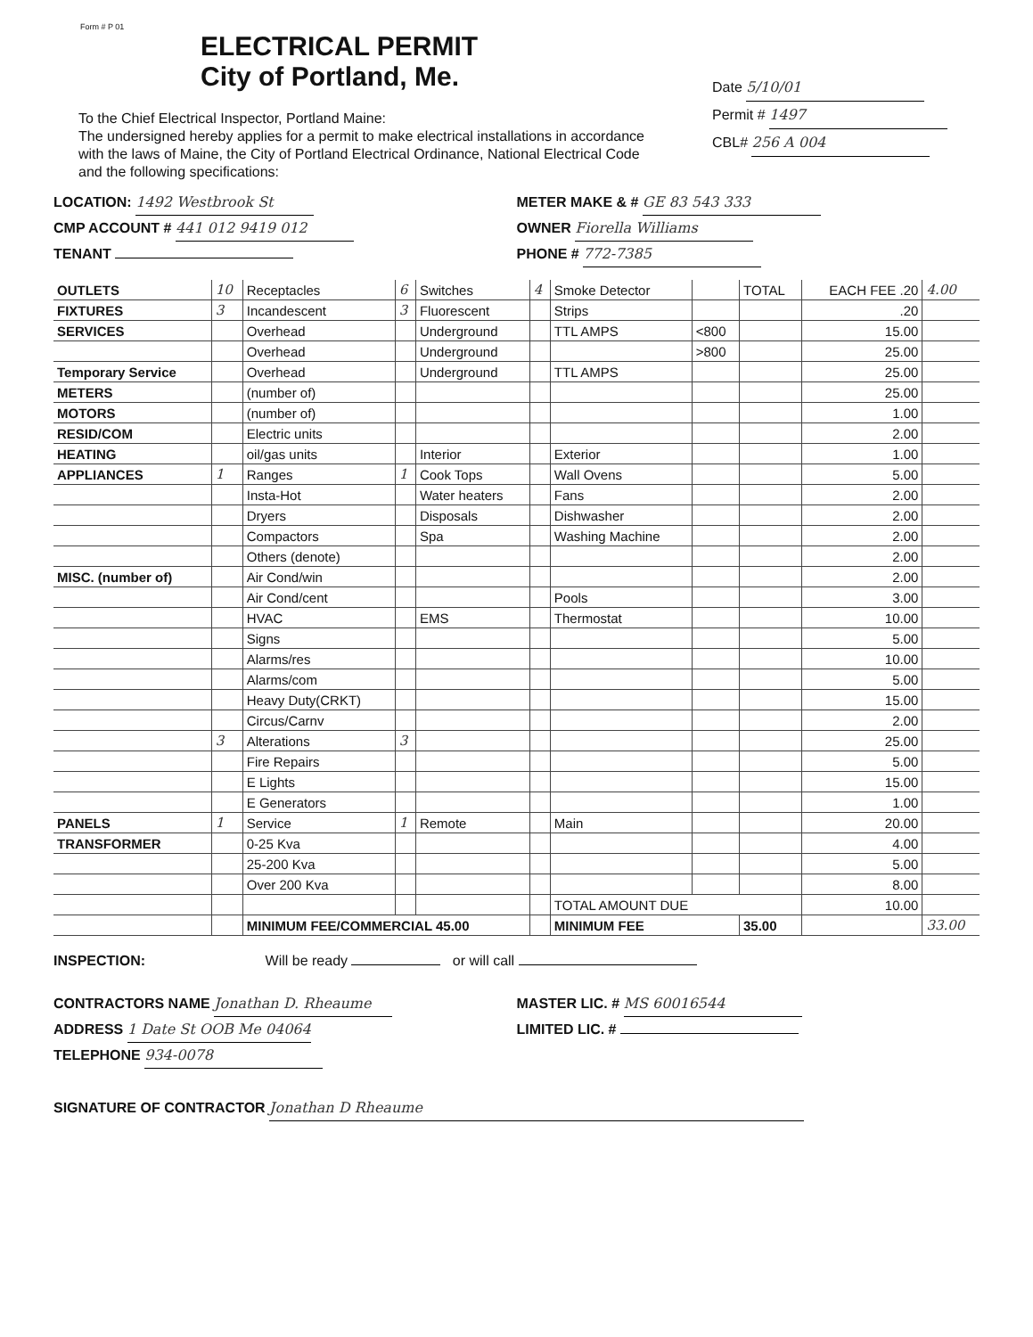Form # P 01
ELECTRICAL PERMIT
City of Portland, Me.
Date 5/10/01
Permit # 1497
CBL# 256 A 004
To the Chief Electrical Inspector, Portland Maine:
The undersigned hereby applies for a permit to make electrical installations in accordance with the laws of Maine, the City of Portland Electrical Ordinance, National Electrical Code and the following specifications:
LOCATION: 1492 Westbrook St
CMP ACCOUNT # 441 012 9419 012
TENANT
METER MAKE & # GE 83 543 333
OWNER Fiorella Williams
PHONE # 772-7385
| OUTLETS | 10 | Receptacles | 6 | Switches | 4 | Smoke Detector | | TOTAL | EACH FEE .20 | 4.00 |
| FIXTURES | 3 | Incandescent | 3 | Fluorescent | | Strips | | | .20 | |
| SERVICES | | Overhead | | Underground | | TTL AMPS | <800 | | 15.00 | |
| | | Overhead | | Underground | | | >800 | | 25.00 | |
| Temporary Service | | Overhead | | Underground | | TTL AMPS | | | 25.00 | |
| METERS | | (number of) | | | | | | | 25.00 | |
| MOTORS | | (number of) | | | | | | | 1.00 | |
| RESID/COM | | Electric units | | | | | | | 2.00 | |
| HEATING | | oil/gas units | | Interior | | Exterior | | | 1.00 | |
| APPLIANCES | 1 | Ranges | 1 | Cook Tops | | Wall Ovens | | | 5.00 | |
| | | Insta-Hot | | Water heaters | | Fans | | | 2.00 | |
| | | Dryers | | Disposals | | Dishwasher | | | 2.00 | |
| | | Compactors | | Spa | | Washing Machine | | | 2.00 | |
| | | Others (denote) | | | | | | | 2.00 | |
| MISC. (number of) | | Air Cond/win | | | | | | | 2.00 | |
| | | Air Cond/cent | | | | Pools | | | 3.00 | |
| | | HVAC | | EMS | | Thermostat | | | 10.00 | |
| | | Signs | | | | | | | 5.00 | |
| | | Alarms/res | | | | | | | 10.00 | |
| | | Alarms/com | | | | | | | 5.00 | |
| | | Heavy Duty(CRKT) | | | | | | | 15.00 | |
| | | Circus/Carnv | | | | | | | 2.00 | |
| | 3 | Alterations | 3 | | | | | | 25.00 | |
| | | Fire Repairs | | | | | | | 5.00 | |
| | | E Lights | | | | | | | 15.00 | |
| | | E Generators | | | | | | | 1.00 | |
| PANELS | 1 | Service | 1 | Remote | | Main | | | 20.00 | |
| TRANSFORMER | | 0-25 Kva | | | | | | | 4.00 | |
| | | 25-200 Kva | | | | | | | 5.00 | |
| | | Over 200 Kva | | | | | | | 8.00 | |
| | | | | | | TOTAL AMOUNT DUE | | | 10.00 | |
| | | MINIMUM FEE/COMMERCIAL 45.00 | | | | MINIMUM FEE | | 35.00 | | 33.00 |
INSPECTION: Will be ready or will call
CONTRACTORS NAME Jonathan D. Rheaume
ADDRESS 1 Date St OOB Me 04064
TELEPHONE 934-0078
MASTER LIC. # MS 60016544
LIMITED LIC. #
SIGNATURE OF CONTRACTOR Jonathan D Rheaume